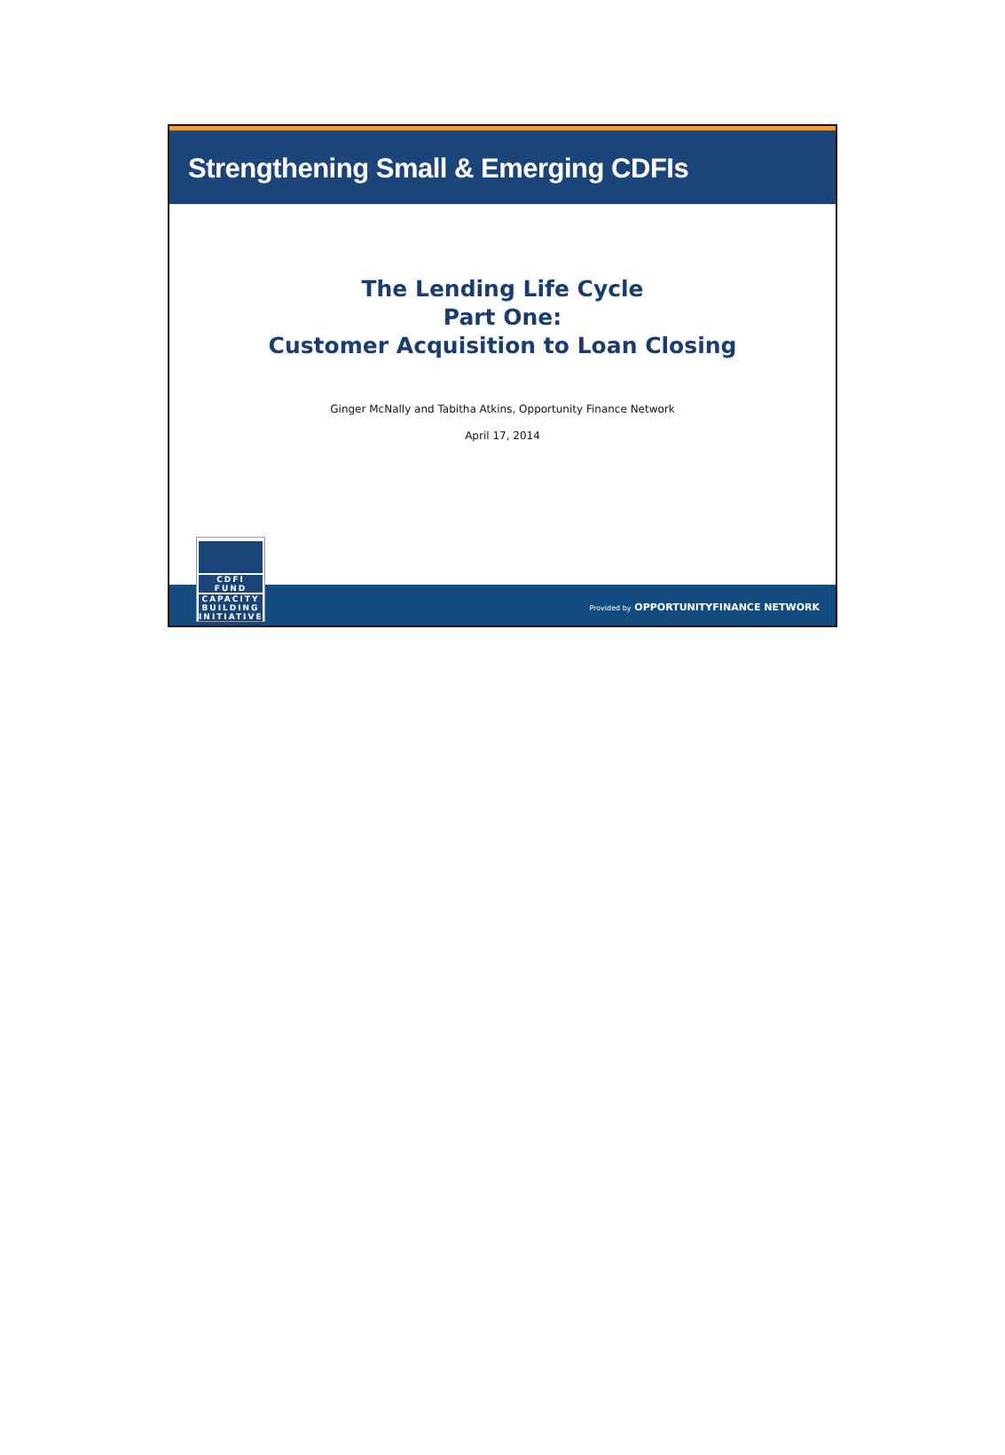Strengthening Small & Emerging CDFIs
The Lending Life Cycle
Part One:
Customer Acquisition to Loan Closing
Ginger McNally and Tabitha Atkins, Opportunity Finance Network
April 17, 2014
Provided by OPPORTUNITYFINANCE NETWORK
CDFI FUND
CAPACITY
BUILDING
INITIATIVE